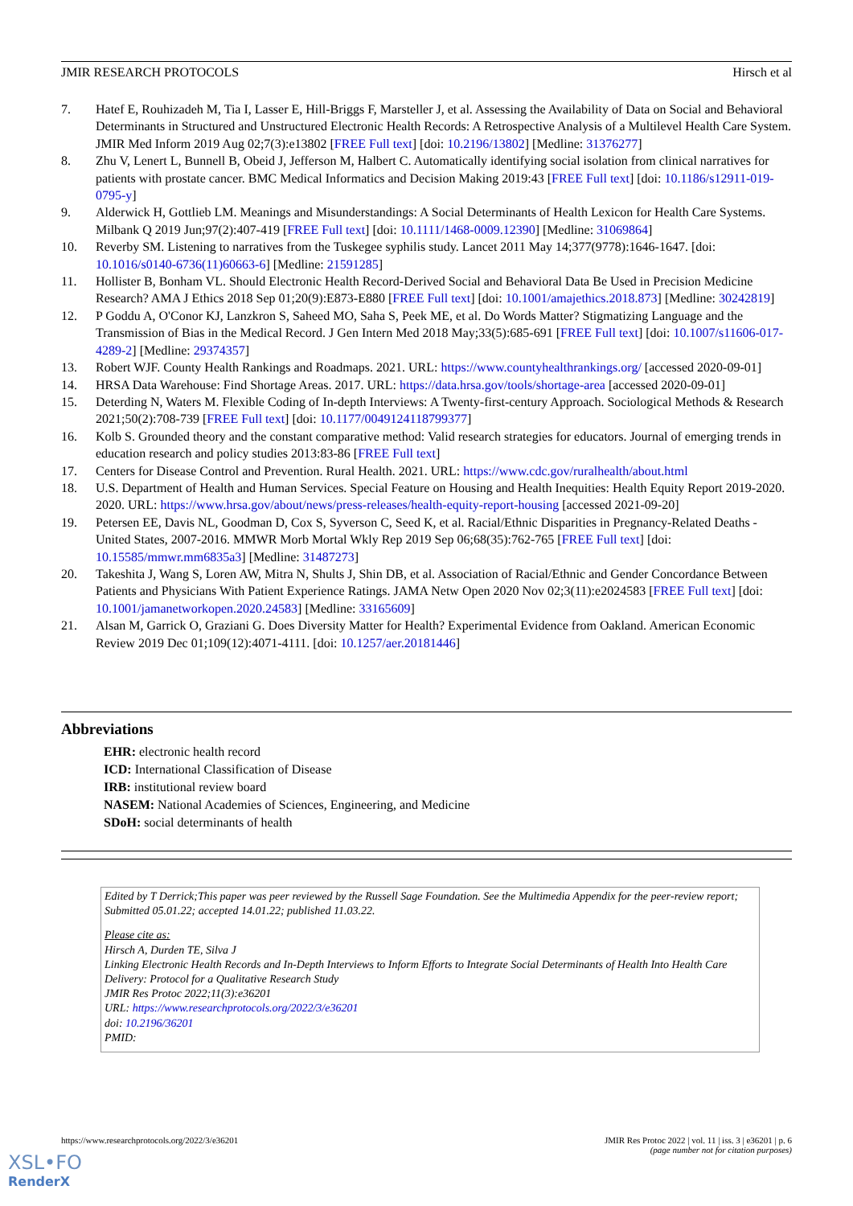JMIR RESEARCH PROTOCOLS Hirsch et al
7. Hatef E, Rouhizadeh M, Tia I, Lasser E, Hill-Briggs F, Marsteller J, et al. Assessing the Availability of Data on Social and Behavioral Determinants in Structured and Unstructured Electronic Health Records: A Retrospective Analysis of a Multilevel Health Care System. JMIR Med Inform 2019 Aug 02;7(3):e13802 [FREE Full text] [doi: 10.2196/13802] [Medline: 31376277]
8. Zhu V, Lenert L, Bunnell B, Obeid J, Jefferson M, Halbert C. Automatically identifying social isolation from clinical narratives for patients with prostate cancer. BMC Medical Informatics and Decision Making 2019:43 [FREE Full text] [doi: 10.1186/s12911-019-0795-y]
9. Alderwick H, Gottlieb LM. Meanings and Misunderstandings: A Social Determinants of Health Lexicon for Health Care Systems. Milbank Q 2019 Jun;97(2):407-419 [FREE Full text] [doi: 10.1111/1468-0009.12390] [Medline: 31069864]
10. Reverby SM. Listening to narratives from the Tuskegee syphilis study. Lancet 2011 May 14;377(9778):1646-1647. [doi: 10.1016/s0140-6736(11)60663-6] [Medline: 21591285]
11. Hollister B, Bonham VL. Should Electronic Health Record-Derived Social and Behavioral Data Be Used in Precision Medicine Research? AMA J Ethics 2018 Sep 01;20(9):E873-E880 [FREE Full text] [doi: 10.1001/amajethics.2018.873] [Medline: 30242819]
12. P Goddu A, O'Conor KJ, Lanzkron S, Saheed MO, Saha S, Peek ME, et al. Do Words Matter? Stigmatizing Language and the Transmission of Bias in the Medical Record. J Gen Intern Med 2018 May;33(5):685-691 [FREE Full text] [doi: 10.1007/s11606-017-4289-2] [Medline: 29374357]
13. Robert WJF. County Health Rankings and Roadmaps. 2021. URL: https://www.countyhealthrankings.org/ [accessed 2020-09-01]
14. HRSA Data Warehouse: Find Shortage Areas. 2017. URL: https://data.hrsa.gov/tools/shortage-area [accessed 2020-09-01]
15. Deterding N, Waters M. Flexible Coding of In-depth Interviews: A Twenty-first-century Approach. Sociological Methods & Research 2021;50(2):708-739 [FREE Full text] [doi: 10.1177/0049124118799377]
16. Kolb S. Grounded theory and the constant comparative method: Valid research strategies for educators. Journal of emerging trends in education research and policy studies 2013:83-86 [FREE Full text]
17. Centers for Disease Control and Prevention. Rural Health. 2021. URL: https://www.cdc.gov/ruralhealth/about.html
18. U.S. Department of Health and Human Services. Special Feature on Housing and Health Inequities: Health Equity Report 2019-2020. 2020. URL: https://www.hrsa.gov/about/news/press-releases/health-equity-report-housing [accessed 2021-09-20]
19. Petersen EE, Davis NL, Goodman D, Cox S, Syverson C, Seed K, et al. Racial/Ethnic Disparities in Pregnancy-Related Deaths - United States, 2007-2016. MMWR Morb Mortal Wkly Rep 2019 Sep 06;68(35):762-765 [FREE Full text] [doi: 10.15585/mmwr.mm6835a3] [Medline: 31487273]
20. Takeshita J, Wang S, Loren AW, Mitra N, Shults J, Shin DB, et al. Association of Racial/Ethnic and Gender Concordance Between Patients and Physicians With Patient Experience Ratings. JAMA Netw Open 2020 Nov 02;3(11):e2024583 [FREE Full text] [doi: 10.1001/jamanetworkopen.2020.24583] [Medline: 33165609]
21. Alsan M, Garrick O, Graziani G. Does Diversity Matter for Health? Experimental Evidence from Oakland. American Economic Review 2019 Dec 01;109(12):4071-4111. [doi: 10.1257/aer.20181446]
Abbreviations
EHR: electronic health record
ICD: International Classification of Disease
IRB: institutional review board
NASEM: National Academies of Sciences, Engineering, and Medicine
SDoH: social determinants of health
Edited by T Derrick;This paper was peer reviewed by the Russell Sage Foundation. See the Multimedia Appendix for the peer-review report; Submitted 05.01.22; accepted 14.01.22; published 11.03.22.
Please cite as:
Hirsch A, Durden TE, Silva J
Linking Electronic Health Records and In-Depth Interviews to Inform Efforts to Integrate Social Determinants of Health Into Health Care Delivery: Protocol for a Qualitative Research Study
JMIR Res Protoc 2022;11(3):e36201
URL: https://www.researchprotocols.org/2022/3/e36201
doi: 10.2196/36201
PMID:
https://www.researchprotocols.org/2022/3/e36201 JMIR Res Protoc 2022 | vol. 11 | iss. 3 | e36201 | p. 6
(page number not for citation purposes)
XSL•FO
RenderX